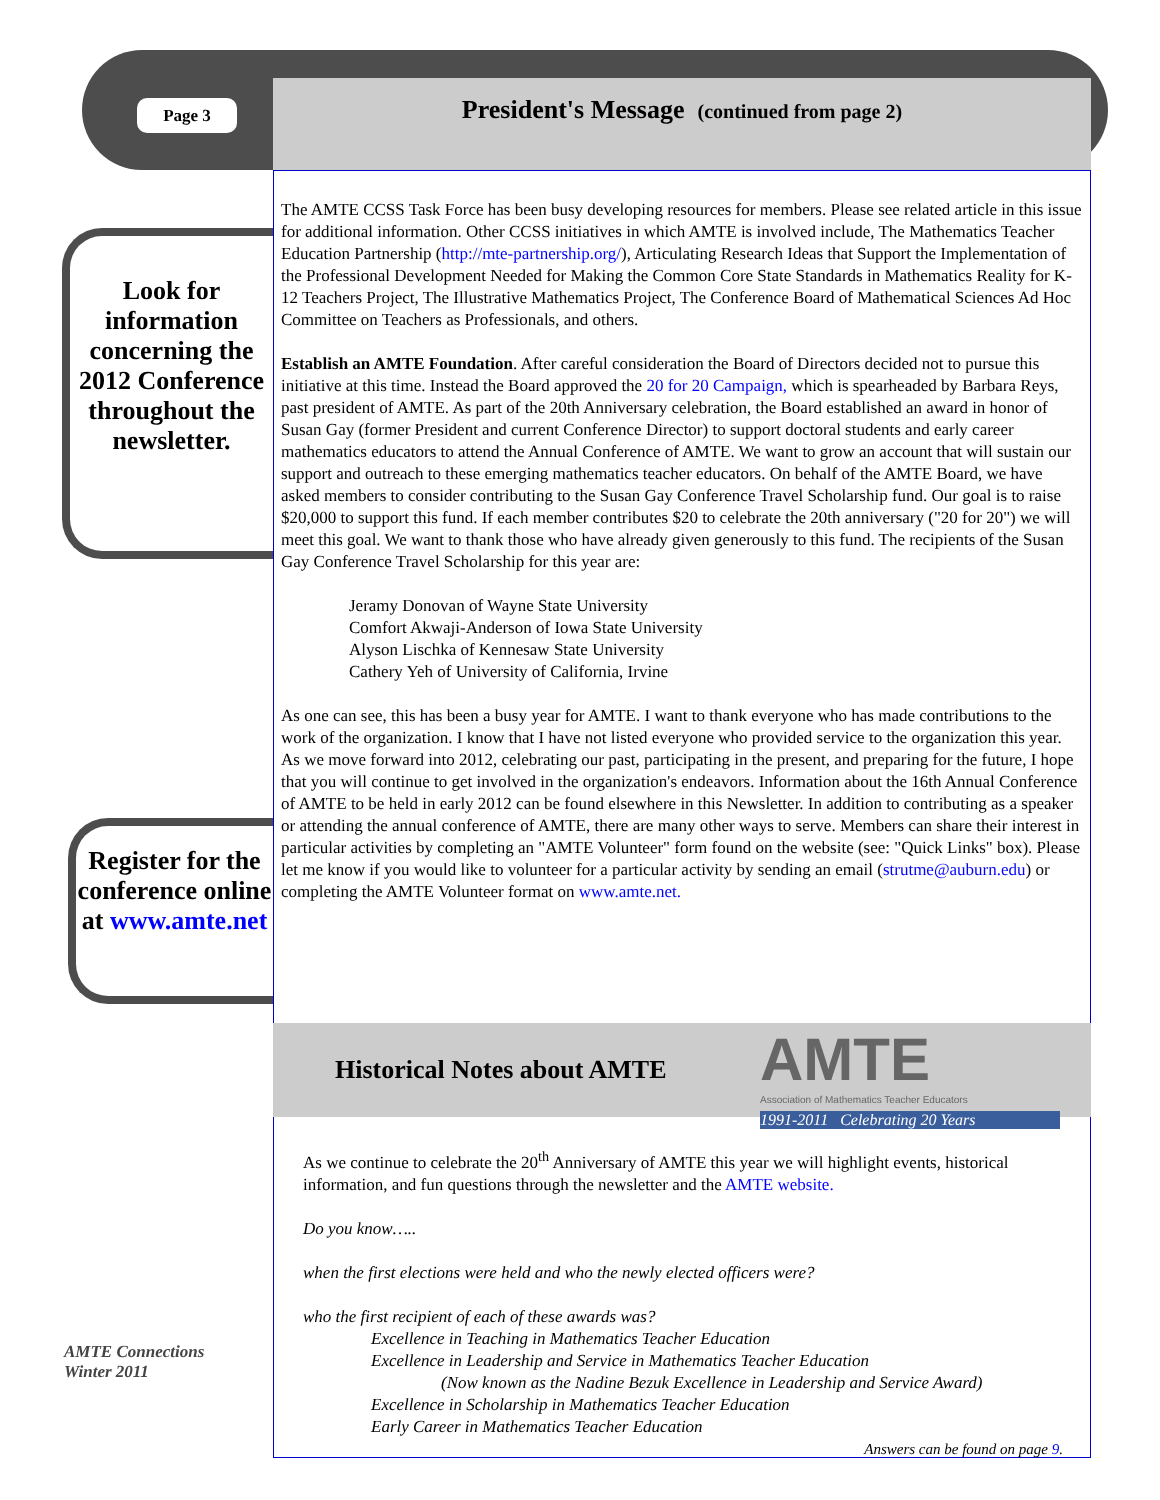Page 3 President's Message (continued from page 2)
Look for information concerning the 2012 Conference throughout the newsletter.
Register for the conference online at www.amte.net
The AMTE CCSS Task Force has been busy developing resources for members. Please see related article in this issue for additional information. Other CCSS initiatives in which AMTE is involved include, The Mathematics Teacher Education Partnership (http://mte-partnership.org/), Articulating Research Ideas that Support the Implementation of the Professional Development Needed for Making the Common Core State Standards in Mathematics Reality for K-12 Teachers Project, The Illustrative Mathematics Project, The Conference Board of Mathematical Sciences Ad Hoc Committee on Teachers as Professionals, and others.
Establish an AMTE Foundation. After careful consideration the Board of Directors decided not to pursue this initiative at this time. Instead the Board approved the 20 for 20 Campaign, which is spearheaded by Barbara Reys, past president of AMTE. As part of the 20th Anniversary celebration, the Board established an award in honor of Susan Gay (former President and current Conference Director) to support doctoral students and early career mathematics educators to attend the Annual Conference of AMTE. We want to grow an account that will sustain our support and outreach to these emerging mathematics teacher educators. On behalf of the AMTE Board, we have asked members to consider contributing to the Susan Gay Conference Travel Scholarship fund. Our goal is to raise $20,000 to support this fund. If each member contributes $20 to celebrate the 20th anniversary ("20 for 20") we will meet this goal. We want to thank those who have already given generously to this fund. The recipients of the Susan Gay Conference Travel Scholarship for this year are:
Jeramy Donovan of Wayne State University
Comfort Akwaji-Anderson of Iowa State University
Alyson Lischka of Kennesaw State University
Cathery Yeh of University of California, Irvine
As one can see, this has been a busy year for AMTE. I want to thank everyone who has made contributions to the work of the organization. I know that I have not listed everyone who provided service to the organization this year. As we move forward into 2012, celebrating our past, participating in the present, and preparing for the future, I hope that you will continue to get involved in the organization's endeavors. Information about the 16th Annual Conference of AMTE to be held in early 2012 can be found elsewhere in this Newsletter. In addition to contributing as a speaker or attending the annual conference of AMTE, there are many other ways to serve. Members can share their interest in particular activities by completing an "AMTE Volunteer" form found on the website (see: "Quick Links" box). Please let me know if you would like to volunteer for a particular activity by sending an email (strutme@auburn.edu) or completing the AMTE Volunteer format on www.amte.net.
Historical Notes about AMTE
AMTE
Association of Mathematics Teacher Educators
1991-2011 Celebrating 20 Years
As we continue to celebrate the 20<sup>th</sup> Anniversary of AMTE this year we will highlight events, historical information, and fun questions through the newsletter and the AMTE website.
Do you know…..
when the first elections were held and who the newly elected officers were?
who the first recipient of each of these awards was?
Excellence in Teaching in Mathematics Teacher Education
Excellence in Leadership and Service in Mathematics Teacher Education
(Now known as the Nadine Bezuk Excellence in Leadership and Service Award)
Excellence in Scholarship in Mathematics Teacher Education
Early Career in Mathematics Teacher Education
Answers can be found on page 9.
AMTE Connections
Winter 2011